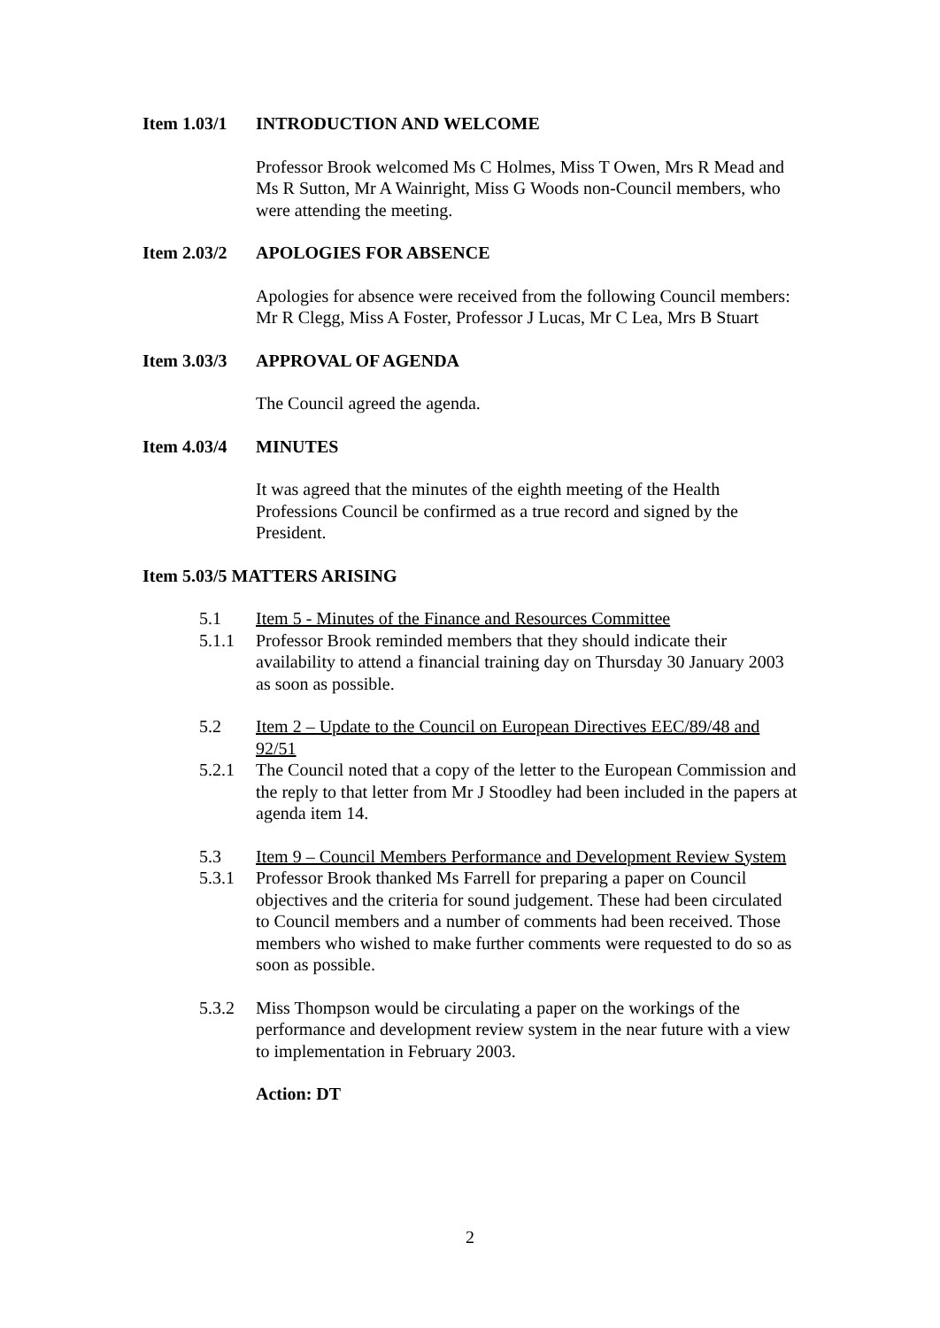Item 1.03/1 INTRODUCTION AND WELCOME
Professor Brook welcomed Ms C Holmes, Miss T Owen, Mrs R Mead and Ms R Sutton, Mr A Wainright, Miss G Woods non-Council members, who were attending the meeting.
Item 2.03/2 APOLOGIES FOR ABSENCE
Apologies for absence were received from the following Council members: Mr R Clegg, Miss A Foster, Professor J Lucas, Mr C Lea, Mrs B Stuart
Item 3.03/3 APPROVAL OF AGENDA
The Council agreed the agenda.
Item 4.03/4 MINUTES
It was agreed that the minutes of the eighth meeting of the Health Professions Council be confirmed as a true record and signed by the President.
Item 5.03/5 MATTERS ARISING
5.1 Item 5 - Minutes of the Finance and Resources Committee
5.1.1 Professor Brook reminded members that they should indicate their availability to attend a financial training day on Thursday 30 January 2003 as soon as possible.
5.2 Item 2 – Update to the Council on European Directives EEC/89/48 and 92/51
5.2.1 The Council noted that a copy of the letter to the European Commission and the reply to that letter from Mr J Stoodley had been included in the papers at agenda item 14.
5.3 Item 9 – Council Members Performance and Development Review System
5.3.1 Professor Brook thanked Ms Farrell for preparing a paper on Council objectives and the criteria for sound judgement. These had been circulated to Council members and a number of comments had been received. Those members who wished to make further comments were requested to do so as soon as possible.
5.3.2 Miss Thompson would be circulating a paper on the workings of the performance and development review system in the near future with a view to implementation in February 2003.
Action: DT
2